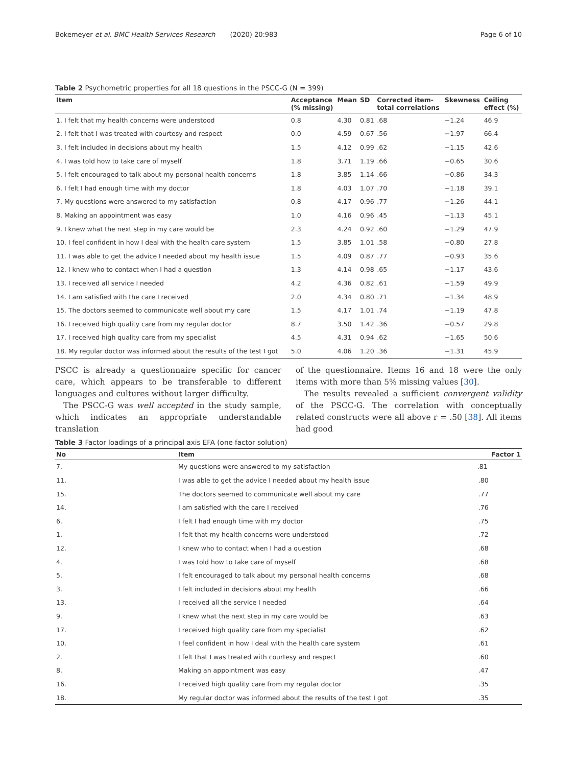Bokemeyer et al. BMC Health Services Research (2020) 20:983 Page 6 of 10
Table 2 Psychometric properties for all 18 questions in the PSCC-G (N = 399)
| Item | Acceptance (% missing) | Mean | SD | Corrected item- total correlations | Skewness | Ceiling effect (%) |
| --- | --- | --- | --- | --- | --- | --- |
| 1. I felt that my health concerns were understood | 0.8 | 4.30 | 0.81 | .68 | −1.24 | 46.9 |
| 2. I felt that I was treated with courtesy and respect | 0.0 | 4.59 | 0.67 | .56 | −1.97 | 66.4 |
| 3. I felt included in decisions about my health | 1.5 | 4.12 | 0.99 | .62 | −1.15 | 42.6 |
| 4. I was told how to take care of myself | 1.8 | 3.71 | 1.19 | .66 | −0.65 | 30.6 |
| 5. I felt encouraged to talk about my personal health concerns | 1.8 | 3.85 | 1.14 | .66 | −0.86 | 34.3 |
| 6. I felt I had enough time with my doctor | 1.8 | 4.03 | 1.07 | .70 | −1.18 | 39.1 |
| 7. My questions were answered to my satisfaction | 0.8 | 4.17 | 0.96 | .77 | −1.26 | 44.1 |
| 8. Making an appointment was easy | 1.0 | 4.16 | 0.96 | .45 | −1.13 | 45.1 |
| 9. I knew what the next step in my care would be | 2.3 | 4.24 | 0.92 | .60 | −1.29 | 47.9 |
| 10. I feel confident in how I deal with the health care system | 1.5 | 3.85 | 1.01 | .58 | −0.80 | 27.8 |
| 11. I was able to get the advice I needed about my health issue | 1.5 | 4.09 | 0.87 | .77 | −0.93 | 35.6 |
| 12. I knew who to contact when I had a question | 1.3 | 4.14 | 0.98 | .65 | −1.17 | 43.6 |
| 13. I received all service I needed | 4.2 | 4.36 | 0.82 | .61 | −1.59 | 49.9 |
| 14. I am satisfied with the care I received | 2.0 | 4.34 | 0.80 | .71 | −1.34 | 48.9 |
| 15. The doctors seemed to communicate well about my care | 1.5 | 4.17 | 1.01 | .74 | −1.19 | 47.8 |
| 16. I received high quality care from my regular doctor | 8.7 | 3.50 | 1.42 | .36 | −0.57 | 29.8 |
| 17. I received high quality care from my specialist | 4.5 | 4.31 | 0.94 | .62 | −1.65 | 50.6 |
| 18. My regular doctor was informed about the results of the test I got | 5.0 | 4.06 | 1.20 | .36 | −1.31 | 45.9 |
PSCC is already a questionnaire specific for cancer care, which appears to be transferable to different languages and cultures without larger difficulty.
The PSCC-G was well accepted in the study sample, which indicates an appropriate understandable translation
of the questionnaire. Items 16 and 18 were the only items with more than 5% missing values [30].
The results revealed a sufficient convergent validity of the PSCC-G. The correlation with conceptually related constructs were all above r = .50 [38]. All items had good
Table 3 Factor loadings of a principal axis EFA (one factor solution)
| No | Item | Factor 1 |
| --- | --- | --- |
| 7. | My questions were answered to my satisfaction | .81 |
| 11. | I was able to get the advice I needed about my health issue | .80 |
| 15. | The doctors seemed to communicate well about my care | .77 |
| 14. | I am satisfied with the care I received | .76 |
| 6. | I felt I had enough time with my doctor | .75 |
| 1. | I felt that my health concerns were understood | .72 |
| 12. | I knew who to contact when I had a question | .68 |
| 4. | I was told how to take care of myself | .68 |
| 5. | I felt encouraged to talk about my personal health concerns | .68 |
| 3. | I felt included in decisions about my health | .66 |
| 13. | I received all the service I needed | .64 |
| 9. | I knew what the next step in my care would be | .63 |
| 17. | I received high quality care from my specialist | .62 |
| 10. | I feel confident in how I deal with the health care system | .61 |
| 2. | I felt that I was treated with courtesy and respect | .60 |
| 8. | Making an appointment was easy | .47 |
| 16. | I received high quality care from my regular doctor | .35 |
| 18. | My regular doctor was informed about the results of the test I got | .35 |